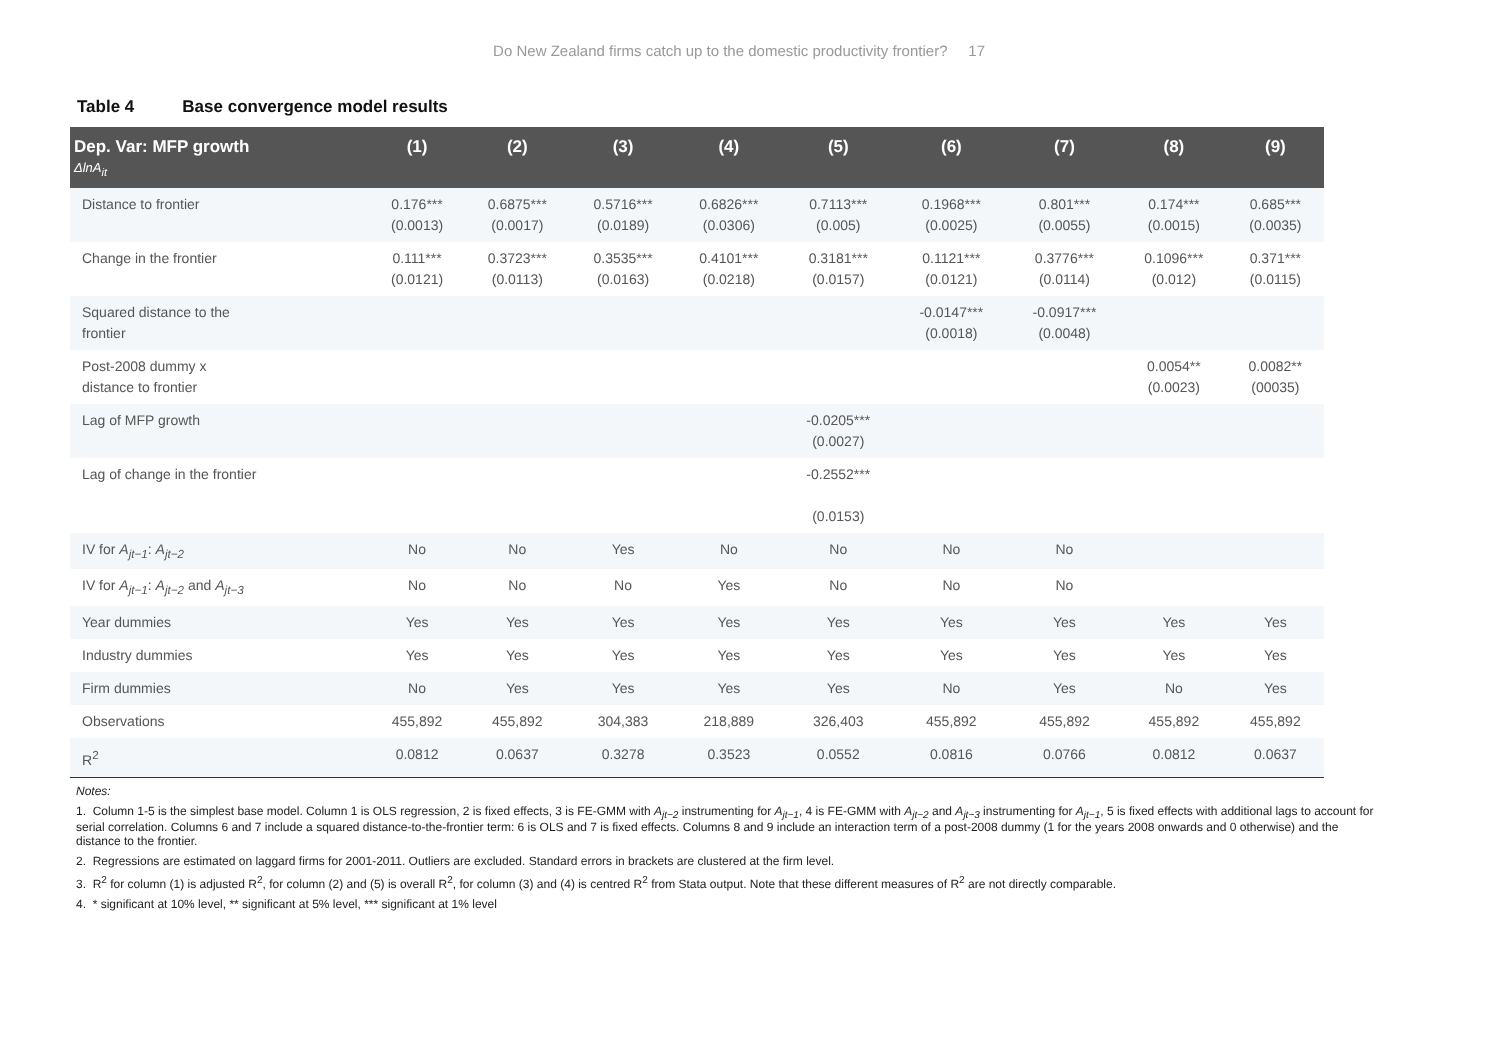Do New Zealand firms catch up to the domestic productivity frontier? 17
Table 4 Base convergence model results
| Dep. Var: MFP growth ΔlnA<sub>it</sub> | (1) | (2) | (3) | (4) | (5) | (6) | (7) | (8) | (9) |
| --- | --- | --- | --- | --- | --- | --- | --- | --- | --- |
| Distance to frontier | 0.176*** (0.0013) | 0.6875*** (0.0017) | 0.5716*** (0.0189) | 0.6826*** (0.0306) | 0.7113*** (0.005) | 0.1968*** (0.0025) | 0.801*** (0.0055) | 0.174*** (0.0015) | 0.685*** (0.0035) |
| Change in the frontier | 0.111*** (0.0121) | 0.3723*** (0.0113) | 0.3535*** (0.0163) | 0.4101*** (0.0218) | 0.3181*** (0.0157) | 0.1121*** (0.0121) | 0.3776*** (0.0114) | 0.1096*** (0.012) | 0.371*** (0.0115) |
| Squared distance to the frontier | | | | | | -0.0147*** (0.0018) | -0.0917*** (0.0048) | | |
| Post-2008 dummy x distance to frontier | | | | | | | | 0.0054** (0.0023) | 0.0082** (00035) |
| Lag of MFP growth | | | | | -0.0205*** (0.0027) | | | | |
| Lag of change in the frontier | | | | | -0.2552*** (0.0153) | | | | |
| IV for A<sub>jt−1</sub> : A<sub>jt−2</sub> | No | No | Yes | No | No | No | No | | |
| IV for A<sub>jt−1</sub> : A<sub>jt−2</sub> and A<sub>jt−3</sub> | No | No | No | Yes | No | No | No | | |
| Year dummies | Yes | Yes | Yes | Yes | Yes | Yes | Yes | Yes | Yes |
| Industry dummies | Yes | Yes | Yes | Yes | Yes | Yes | Yes | Yes | Yes |
| Firm dummies | No | Yes | Yes | Yes | Yes | No | Yes | No | Yes |
| Observations | 455,892 | 455,892 | 304,383 | 218,889 | 326,403 | 455,892 | 455,892 | 455,892 | 455,892 |
| R<sup>2</sup> | 0.0812 | 0.0637 | 0.3278 | 0.3523 | 0.0552 | 0.0816 | 0.0766 | 0.0812 | 0.0637 |
Notes:
1. Column 1-5 is the simplest base model. Column 1 is OLS regression, 2 is fixed effects, 3 is FE-GMM with A<sub>jt−2</sub> instrumenting for A<sub>jt−1</sub>, 4 is FE-GMM with A<sub>jt−2</sub> and A<sub>jt−3</sub> instrumenting for A<sub>jt−1</sub>, 5 is fixed effects with additional lags to account for serial correlation. Columns 6 and 7 include a squared distance-to-the-frontier term: 6 is OLS and 7 is fixed effects. Columns 8 and 9 include an interaction term of a post-2008 dummy (1 for the years 2008 onwards and 0 otherwise) and the distance to the frontier.
2. Regressions are estimated on laggard firms for 2001-2011. Outliers are excluded. Standard errors in brackets are clustered at the firm level.
3. R<sup>2</sup> for column (1) is adjusted R<sup>2</sup>, for column (2) and (5) is overall R<sup>2</sup>, for column (3) and (4) is centred R<sup>2</sup> from Stata output. Note that these different measures of R<sup>2</sup> are not directly comparable.
4. * significant at 10% level, ** significant at 5% level, *** significant at 1% level